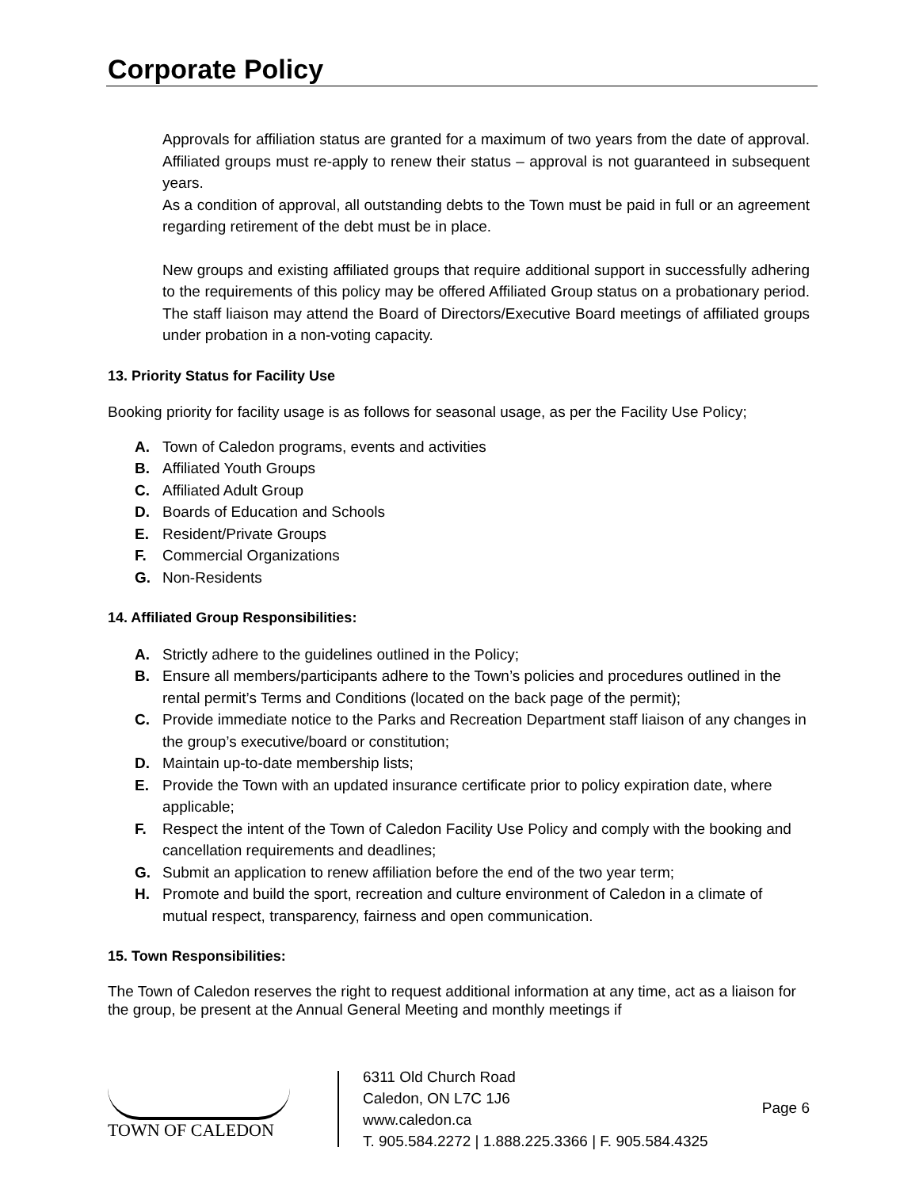Corporate Policy
Approvals for affiliation status are granted for a maximum of two years from the date of approval. Affiliated groups must re-apply to renew their status – approval is not guaranteed in subsequent years.
As a condition of approval, all outstanding debts to the Town must be paid in full or an agreement regarding retirement of the debt must be in place.
New groups and existing affiliated groups that require additional support in successfully adhering to the requirements of this policy may be offered Affiliated Group status on a probationary period. The staff liaison may attend the Board of Directors/Executive Board meetings of affiliated groups under probation in a non-voting capacity.
13. Priority Status for Facility Use
Booking priority for facility usage is as follows for seasonal usage, as per the Facility Use Policy;
A. Town of Caledon programs, events and activities
B. Affiliated Youth Groups
C. Affiliated Adult Group
D. Boards of Education and Schools
E. Resident/Private Groups
F. Commercial Organizations
G. Non-Residents
14. Affiliated Group Responsibilities:
A. Strictly adhere to the guidelines outlined in the Policy;
B. Ensure all members/participants adhere to the Town’s policies and procedures outlined in the rental permit’s Terms and Conditions (located on the back page of the permit);
C. Provide immediate notice to the Parks and Recreation Department staff liaison of any changes in the group’s executive/board or constitution;
D. Maintain up-to-date membership lists;
E. Provide the Town with an updated insurance certificate prior to policy expiration date, where applicable;
F. Respect the intent of the Town of Caledon Facility Use Policy and comply with the booking and cancellation requirements and deadlines;
G. Submit an application to renew affiliation before the end of the two year term;
H. Promote and build the sport, recreation and culture environment of Caledon in a climate of mutual respect, transparency, fairness and open communication.
15. Town Responsibilities:
The Town of Caledon reserves the right to request additional information at any time, act as a liaison for the group, be present at the Annual General Meeting and monthly meetings if
TOWN OF CALEDON
6311 Old Church Road
Caledon, ON L7C 1J6
www.caledon.ca
T. 905.584.2272 | 1.888.225.3366 | F. 905.584.4325
Page 6